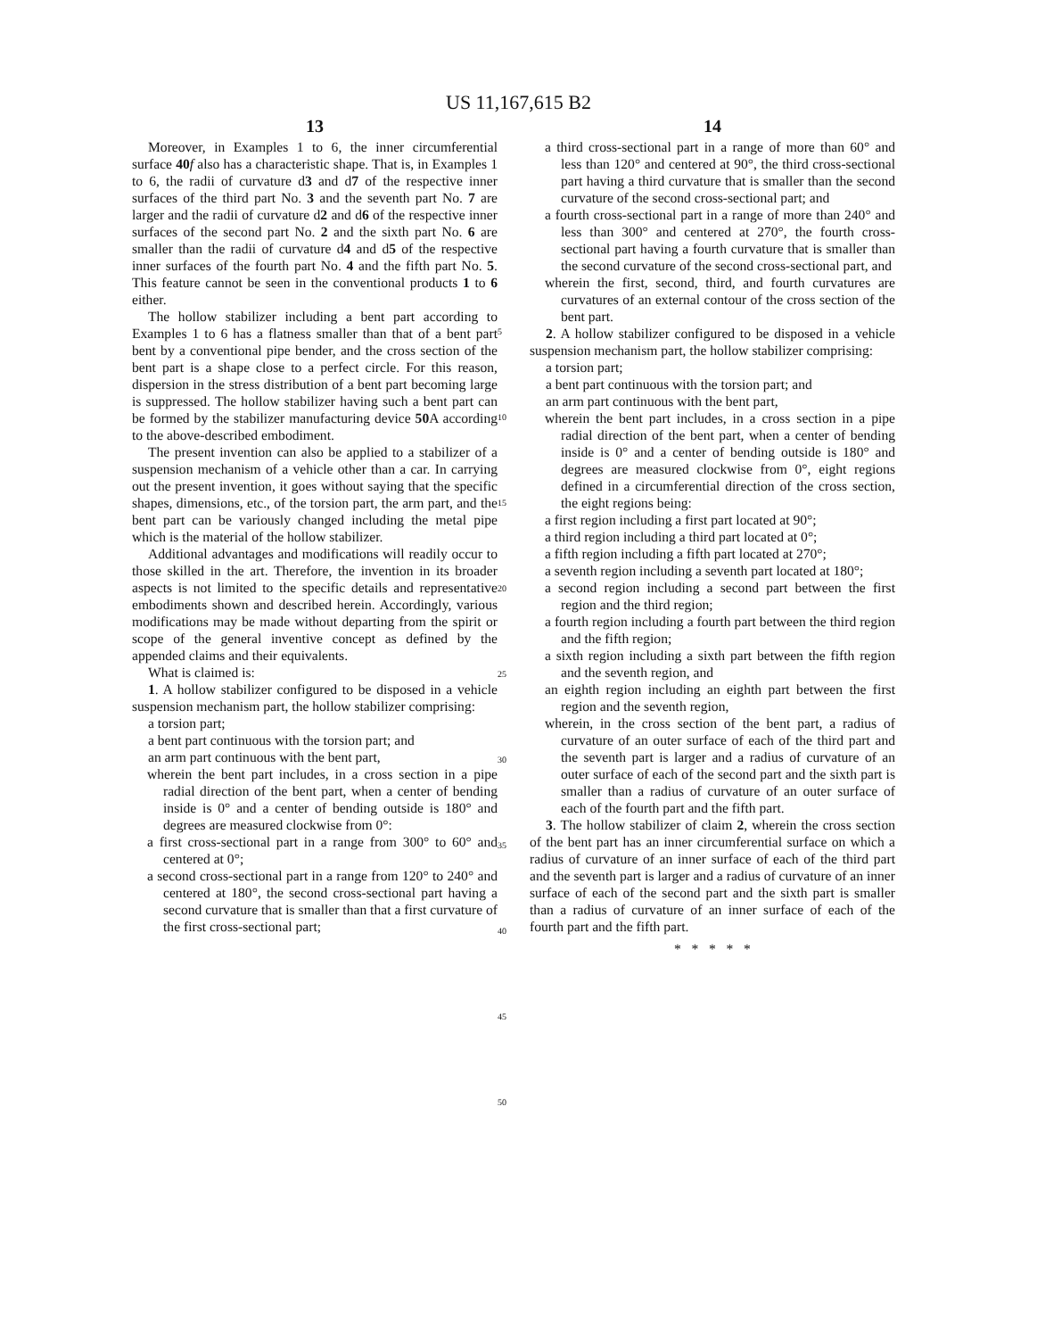US 11,167,615 B2
13
Moreover, in Examples 1 to 6, the inner circumferential surface 40 f also has a characteristic shape. That is, in Examples 1 to 6, the radii of curvature d3 and d7 of the respective inner surfaces of the third part No. 3 and the seventh part No. 7 are larger and the radii of curvature d2 and d6 of the respective inner surfaces of the second part No. 2 and the sixth part No. 6 are smaller than the radii of curvature d4 and d5 of the respective inner surfaces of the fourth part No. 4 and the fifth part No. 5. This feature cannot be seen in the conventional products 1 to 6 either.
The hollow stabilizer including a bent part according to Examples 1 to 6 has a flatness smaller than that of a bent part bent by a conventional pipe bender, and the cross section of the bent part is a shape close to a perfect circle. For this reason, dispersion in the stress distribution of a bent part becoming large is suppressed. The hollow stabilizer having such a bent part can be formed by the stabilizer manufacturing device 50 A according to the above-described embodiment.
The present invention can also be applied to a stabilizer of a suspension mechanism of a vehicle other than a car. In carrying out the present invention, it goes without saying that the specific shapes, dimensions, etc., of the torsion part, the arm part, and the bent part can be variously changed including the metal pipe which is the material of the hollow stabilizer.
Additional advantages and modifications will readily occur to those skilled in the art. Therefore, the invention in its broader aspects is not limited to the specific details and representative embodiments shown and described herein. Accordingly, various modifications may be made without departing from the spirit or scope of the general inventive concept as defined by the appended claims and their equivalents.
What is claimed is:
1. A hollow stabilizer configured to be disposed in a vehicle suspension mechanism part, the hollow stabilizer comprising:
a torsion part;
a bent part continuous with the torsion part; and
an arm part continuous with the bent part,
wherein the bent part includes, in a cross section in a pipe radial direction of the bent part, when a center of bending inside is 0° and a center of bending outside is 180° and degrees are measured clockwise from 0°:
a first cross-sectional part in a range from 300° to 60° and centered at 0°;
a second cross-sectional part in a range from 120° to 240° and centered at 180°, the second cross-sectional part having a second curvature that is smaller than that a first curvature of the first cross-sectional part;
5
10
15
20
25
30
35
40
45
50
14
a third cross-sectional part in a range of more than 60° and less than 120° and centered at 90°, the third cross-sectional part having a third curvature that is smaller than the second curvature of the second cross-sectional part; and
a fourth cross-sectional part in a range of more than 240° and less than 300° and centered at 270°, the fourth cross-sectional part having a fourth curvature that is smaller than the second curvature of the second cross-sectional part, and
wherein the first, second, third, and fourth curvatures are curvatures of an external contour of the cross section of the bent part.
2. A hollow stabilizer configured to be disposed in a vehicle suspension mechanism part, the hollow stabilizer comprising:
a torsion part;
a bent part continuous with the torsion part; and
an arm part continuous with the bent part,
wherein the bent part includes, in a cross section in a pipe radial direction of the bent part, when a center of bending inside is 0° and a center of bending outside is 180° and degrees are measured clockwise from 0°, eight regions defined in a circumferential direction of the cross section, the eight regions being:
a first region including a first part located at 90°;
a third region including a third part located at 0°;
a fifth region including a fifth part located at 270°;
a seventh region including a seventh part located at 180°;
a second region including a second part between the first region and the third region;
a fourth region including a fourth part between the third region and the fifth region;
a sixth region including a sixth part between the fifth region and the seventh region, and
an eighth region including an eighth part between the first region and the seventh region,
wherein, in the cross section of the bent part, a radius of curvature of an outer surface of each of the third part and the seventh part is larger and a radius of curvature of an outer surface of each of the second part and the sixth part is smaller than a radius of curvature of an outer surface of each of the fourth part and the fifth part.
3. The hollow stabilizer of claim 2, wherein the cross section of the bent part has an inner circumferential surface on which a radius of curvature of an inner surface of each of the third part and the seventh part is larger and a radius of curvature of an inner surface of each of the second part and the sixth part is smaller than a radius of curvature of an inner surface of each of the fourth part and the fifth part.
* * * * *